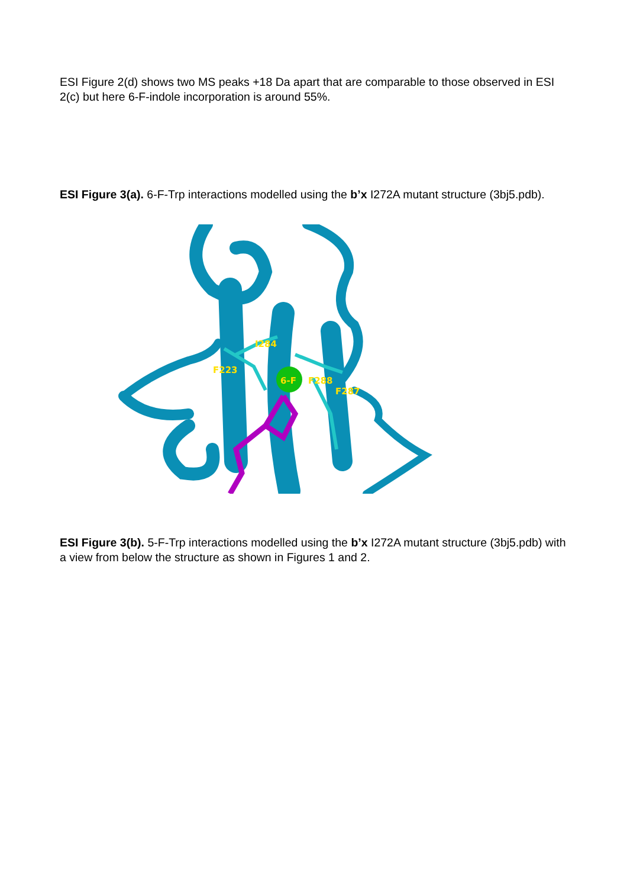ESI Figure 2(d) shows two MS peaks +18 Da apart that are comparable to those observed in ESI 2(c) but here 6-F-indole incorporation is around 55%.
ESI Figure 3(a). 6-F-Trp interactions modelled using the b’x I272A mutant structure (3bj5.pdb).
I284
F223
6-F F288
F287
ESI Figure 3(b). 5-F-Trp interactions modelled using the b’x I272A mutant structure (3bj5.pdb) with a view from below the structure as shown in Figures 1 and 2.